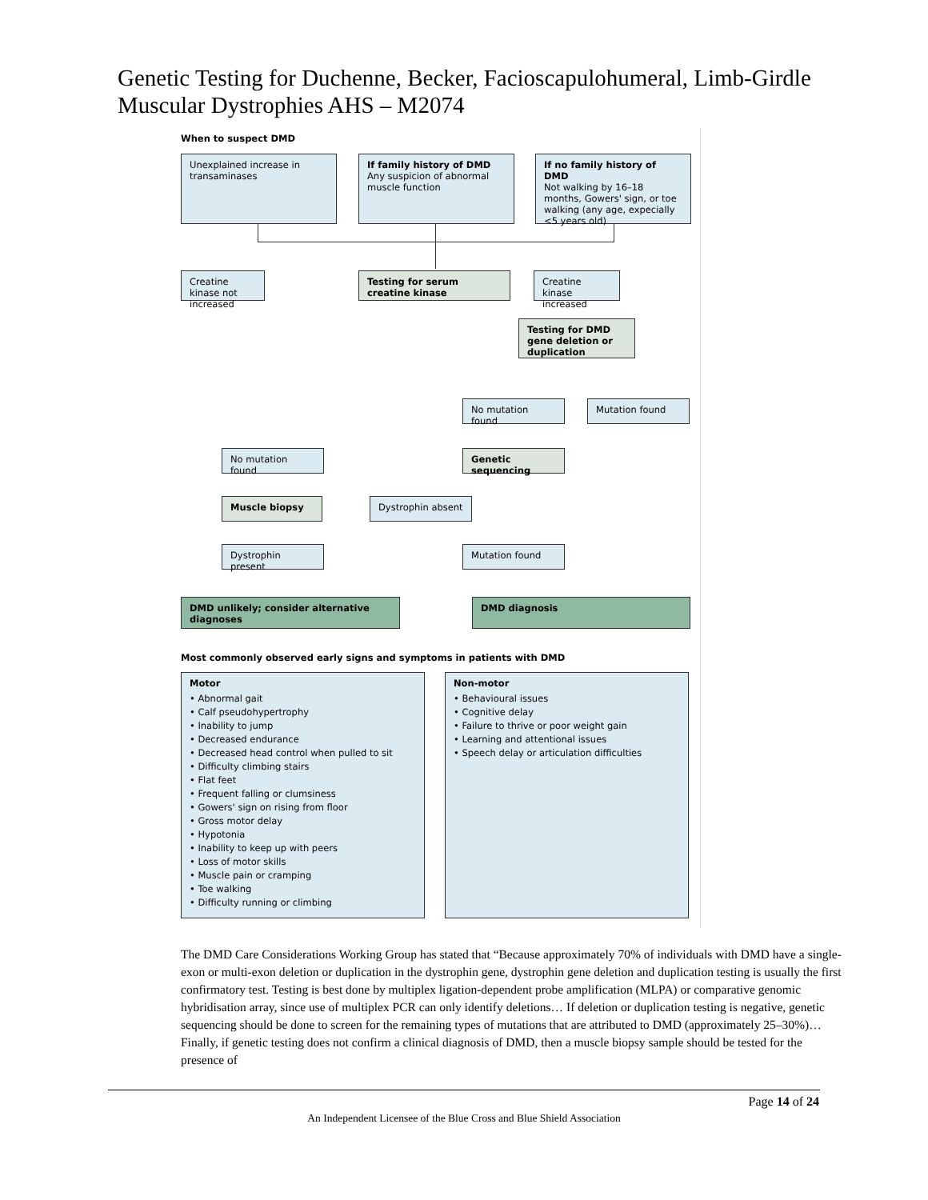Genetic Testing for Duchenne, Becker, Facioscapulohumeral, Limb-Girdle Muscular Dystrophies AHS – M2074
When to suspect DMD
Unexplained increase in transaminases
If family history of DMD
Any suspicion of abnormal muscle function
If no family history of DMD
Not walking by 16–18 months, Gowers' sign, or toe walking (any age, expecially <5 years old)
Creatine kinase not increased
Testing for serum creatine kinase
Creatine kinase increased
Testing for DMD gene deletion or duplication
No mutation found Mutation found
No mutation found Genetic sequencing
Muscle biopsy Dystrophin absent
Dystrophin present Mutation found
DMD unlikely; consider alternative diagnoses
DMD diagnosis
Most commonly observed early signs and symptoms in patients with DMD
Motor
• Abnormal gait
• Calf pseudohypertrophy
• Inability to jump
• Decreased endurance
• Decreased head control when pulled to sit
• Difficulty climbing stairs
• Flat feet
• Frequent falling or clumsiness
• Gowers' sign on rising from floor
• Gross motor delay
• Hypotonia
• Inability to keep up with peers
• Loss of motor skills
• Muscle pain or cramping
• Toe walking
• Difficulty running or climbing
Non-motor
• Behavioural issues
• Cognitive delay
• Failure to thrive or poor weight gain
• Learning and attentional issues
• Speech delay or articulation difficulties
The DMD Care Considerations Working Group has stated that “Because approximately 70% of individuals with DMD have a single-exon or multi-exon deletion or duplication in the dystrophin gene, dystrophin gene deletion and duplication testing is usually the first confirmatory test. Testing is best done by multiplex ligation-dependent probe amplification (MLPA) or comparative genomic hybridisation array, since use of multiplex PCR can only identify deletions… If deletion or duplication testing is negative, genetic sequencing should be done to screen for the remaining types of mutations that are attributed to DMD (approximately 25–30%)… Finally, if genetic testing does not confirm a clinical diagnosis of DMD, then a muscle biopsy sample should be tested for the presence of
Page 14 of 24
An Independent Licensee of the Blue Cross and Blue Shield Association